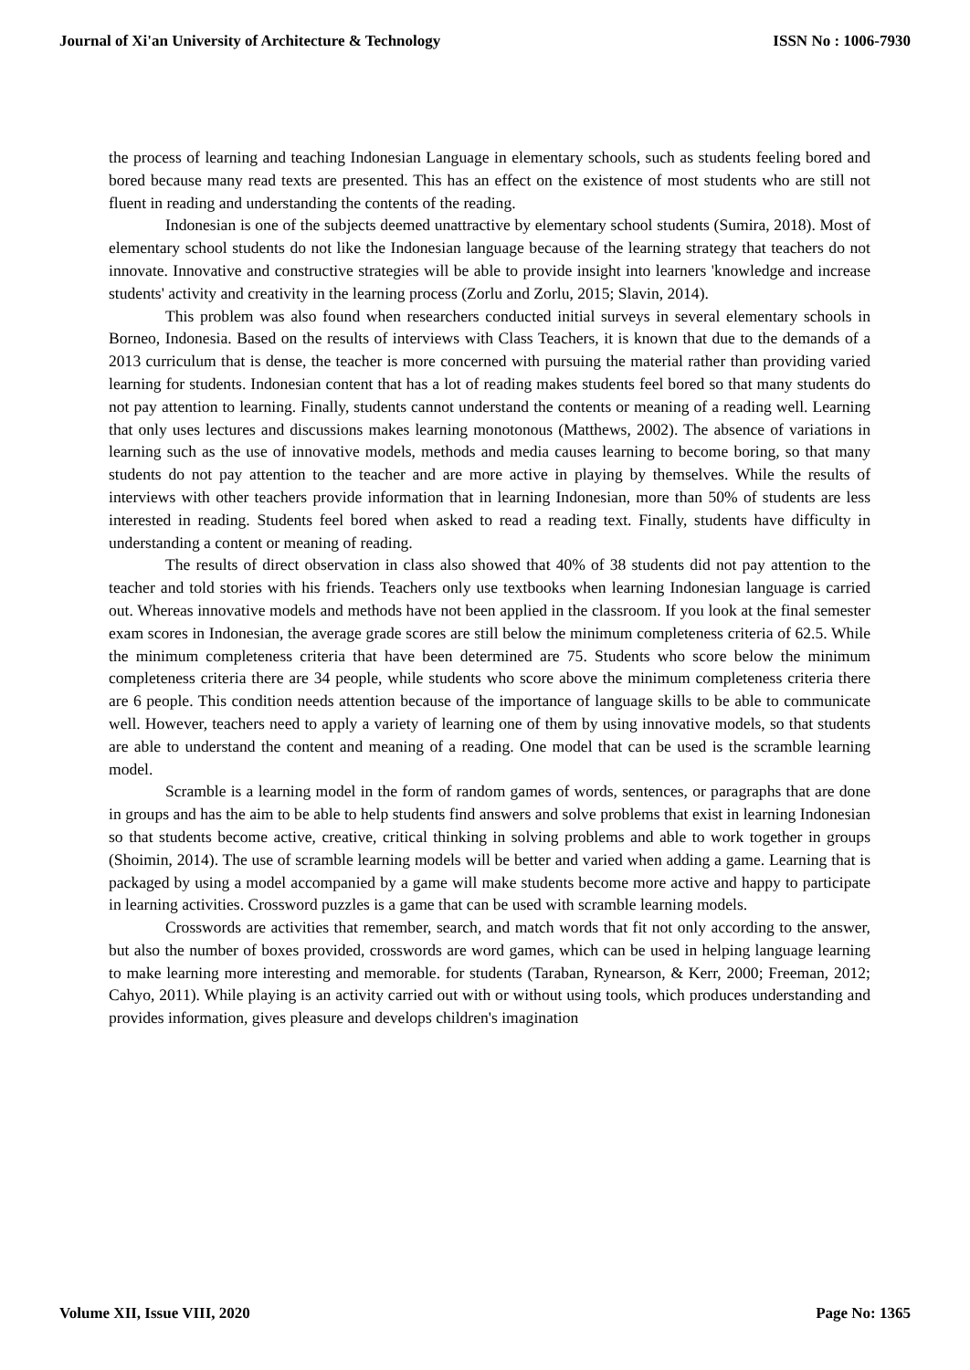Journal of Xi'an University of Architecture & Technology ISSN No : 1006-7930
the process of learning and teaching Indonesian Language in elementary schools, such as students feeling bored and bored because many read texts are presented. This has an effect on the existence of most students who are still not fluent in reading and understanding the contents of the reading.
Indonesian is one of the subjects deemed unattractive by elementary school students (Sumira, 2018). Most of elementary school students do not like the Indonesian language because of the learning strategy that teachers do not innovate. Innovative and constructive strategies will be able to provide insight into learners 'knowledge and increase students' activity and creativity in the learning process (Zorlu and Zorlu, 2015; Slavin, 2014).
This problem was also found when researchers conducted initial surveys in several elementary schools in Borneo, Indonesia. Based on the results of interviews with Class Teachers, it is known that due to the demands of a 2013 curriculum that is dense, the teacher is more concerned with pursuing the material rather than providing varied learning for students. Indonesian content that has a lot of reading makes students feel bored so that many students do not pay attention to learning. Finally, students cannot understand the contents or meaning of a reading well. Learning that only uses lectures and discussions makes learning monotonous (Matthews, 2002). The absence of variations in learning such as the use of innovative models, methods and media causes learning to become boring, so that many students do not pay attention to the teacher and are more active in playing by themselves. While the results of interviews with other teachers provide information that in learning Indonesian, more than 50% of students are less interested in reading. Students feel bored when asked to read a reading text. Finally, students have difficulty in understanding a content or meaning of reading.
The results of direct observation in class also showed that 40% of 38 students did not pay attention to the teacher and told stories with his friends. Teachers only use textbooks when learning Indonesian language is carried out. Whereas innovative models and methods have not been applied in the classroom. If you look at the final semester exam scores in Indonesian, the average grade scores are still below the minimum completeness criteria of 62.5. While the minimum completeness criteria that have been determined are 75. Students who score below the minimum completeness criteria there are 34 people, while students who score above the minimum completeness criteria there are 6 people. This condition needs attention because of the importance of language skills to be able to communicate well. However, teachers need to apply a variety of learning one of them by using innovative models, so that students are able to understand the content and meaning of a reading. One model that can be used is the scramble learning model.
Scramble is a learning model in the form of random games of words, sentences, or paragraphs that are done in groups and has the aim to be able to help students find answers and solve problems that exist in learning Indonesian so that students become active, creative, critical thinking in solving problems and able to work together in groups (Shoimin, 2014). The use of scramble learning models will be better and varied when adding a game. Learning that is packaged by using a model accompanied by a game will make students become more active and happy to participate in learning activities. Crossword puzzles is a game that can be used with scramble learning models.
Crosswords are activities that remember, search, and match words that fit not only according to the answer, but also the number of boxes provided, crosswords are word games, which can be used in helping language learning to make learning more interesting and memorable. for students (Taraban, Rynearson, & Kerr, 2000; Freeman, 2012; Cahyo, 2011). While playing is an activity carried out with or without using tools, which produces understanding and provides information, gives pleasure and develops children's imagination
Volume XII, Issue VIII, 2020 Page No: 1365